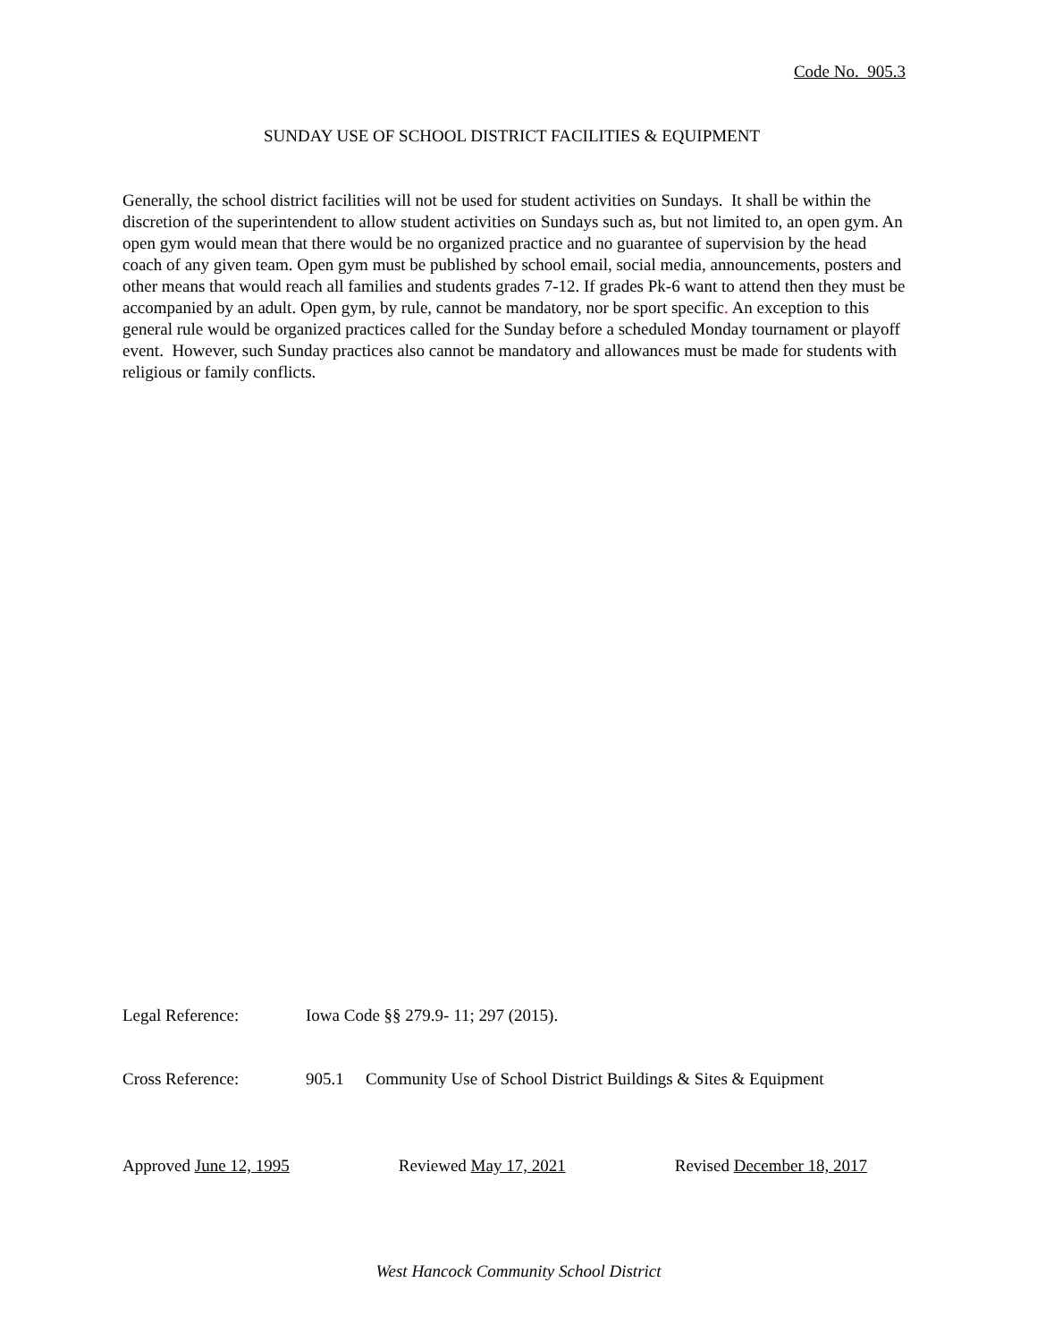Code No. 905.3
SUNDAY USE OF SCHOOL DISTRICT FACILITIES & EQUIPMENT
Generally, the school district facilities will not be used for student activities on Sundays. It shall be within the discretion of the superintendent to allow student activities on Sundays such as, but not limited to, an open gym. An open gym would mean that there would be no organized practice and no guarantee of supervision by the head coach of any given team. Open gym must be published by school email, social media, announcements, posters and other means that would reach all families and students grades 7-12. If grades Pk-6 want to attend then they must be accompanied by an adult. Open gym, by rule, cannot be mandatory, nor be sport specific. An exception to this general rule would be organized practices called for the Sunday before a scheduled Monday tournament or playoff event. However, such Sunday practices also cannot be mandatory and allowances must be made for students with religious or family conflicts.
Legal Reference: Iowa Code §§ 279.9- 11; 297 (2015).
Cross Reference: 905.1 Community Use of School District Buildings & Sites & Equipment
Approved June 12, 1995 Reviewed May 17, 2021 Revised December 18, 2017
West Hancock Community School District